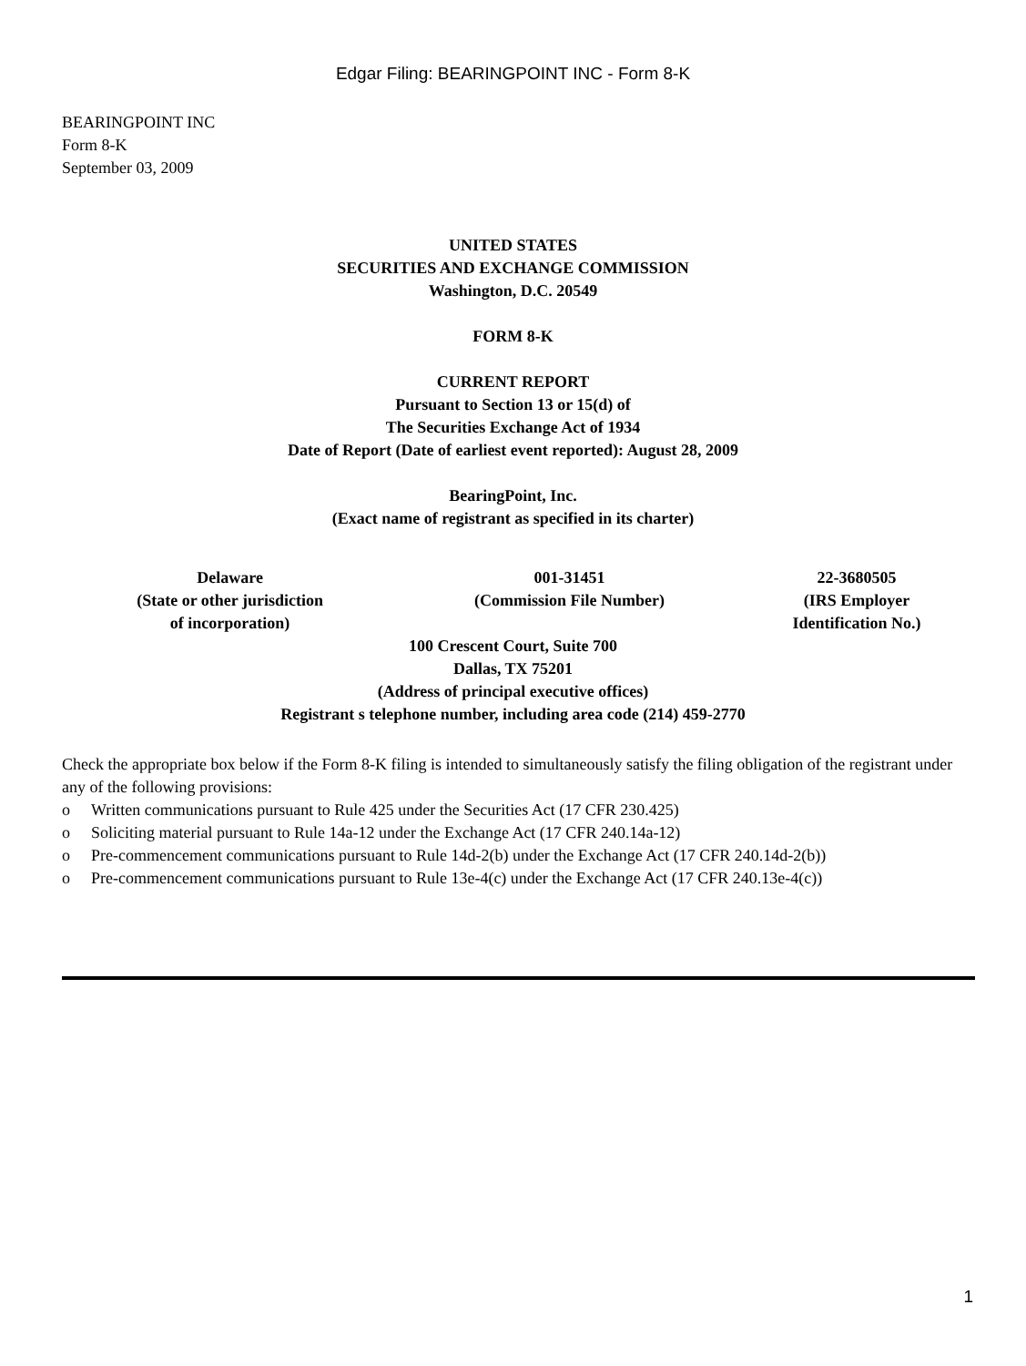Edgar Filing: BEARINGPOINT INC - Form 8-K
BEARINGPOINT INC
Form 8-K
September 03, 2009
UNITED STATES
SECURITIES AND EXCHANGE COMMISSION
Washington, D.C. 20549
FORM 8-K
CURRENT REPORT
Pursuant to Section 13 or 15(d) of
The Securities Exchange Act of 1934
Date of Report (Date of earliest event reported): August 28, 2009
BearingPoint, Inc.
(Exact name of registrant as specified in its charter)
| Delaware (State or other jurisdiction of incorporation) | 001-31451 (Commission File Number) | 22-3680505 (IRS Employer Identification No.) |
100 Crescent Court, Suite 700
Dallas, TX 75201
(Address of principal executive offices)
Registrant s telephone number, including area code (214) 459-2770
Check the appropriate box below if the Form 8-K filing is intended to simultaneously satisfy the filing obligation of the registrant under any of the following provisions:
o Written communications pursuant to Rule 425 under the Securities Act (17 CFR 230.425)
o Soliciting material pursuant to Rule 14a-12 under the Exchange Act (17 CFR 240.14a-12)
o Pre-commencement communications pursuant to Rule 14d-2(b) under the Exchange Act (17 CFR 240.14d-2(b))
o Pre-commencement communications pursuant to Rule 13e-4(c) under the Exchange Act (17 CFR 240.13e-4(c))
1